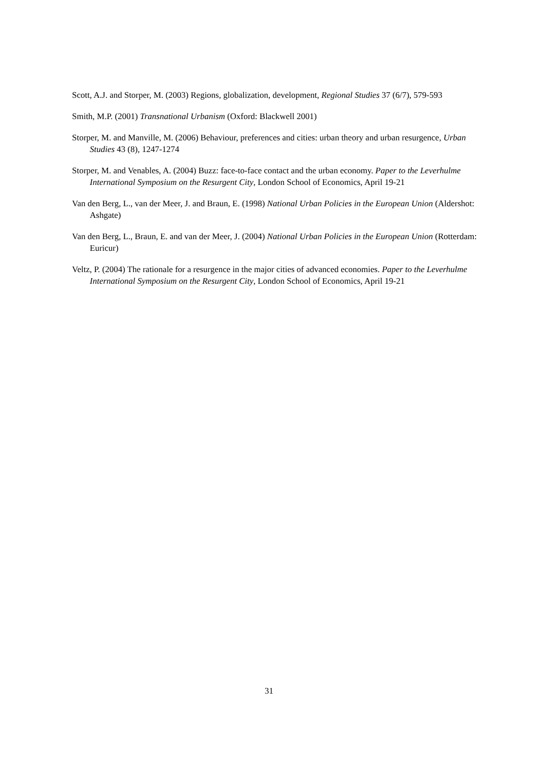Scott, A.J. and Storper, M. (2003) Regions, globalization, development, Regional Studies 37 (6/7), 579-593
Smith, M.P. (2001) Transnational Urbanism (Oxford: Blackwell 2001)
Storper, M. and Manville, M. (2006) Behaviour, preferences and cities: urban theory and urban resurgence, Urban Studies 43 (8), 1247-1274
Storper, M. and Venables, A. (2004) Buzz: face-to-face contact and the urban economy. Paper to the Leverhulme International Symposium on the Resurgent City, London School of Economics, April 19-21
Van den Berg, L., van der Meer, J. and Braun, E. (1998) National Urban Policies in the European Union (Aldershot: Ashgate)
Van den Berg, L., Braun, E. and van der Meer, J. (2004) National Urban Policies in the European Union (Rotterdam: Euricur)
Veltz, P. (2004) The rationale for a resurgence in the major cities of advanced economies. Paper to the Leverhulme International Symposium on the Resurgent City, London School of Economics, April 19-21
31